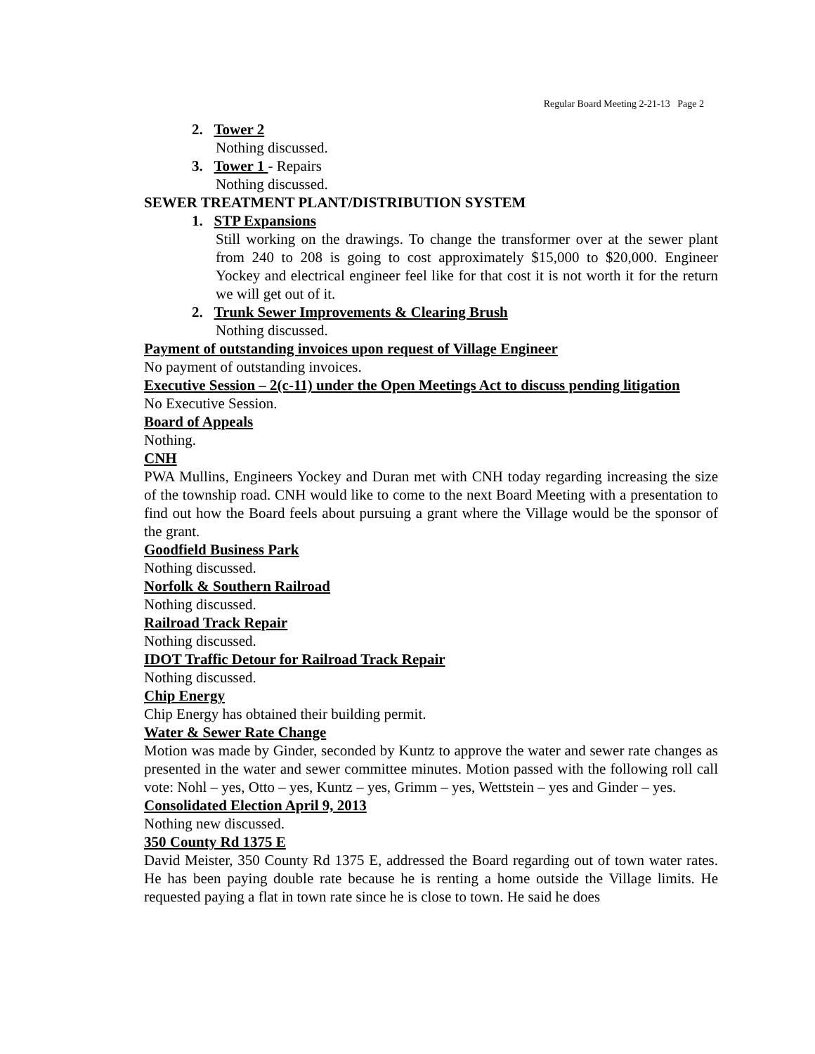Regular Board Meeting 2-21-13 Page 2
2. Tower 2
Nothing discussed.
3. Tower 1 - Repairs
Nothing discussed.
SEWER TREATMENT PLANT/DISTRIBUTION SYSTEM
1. STP Expansions
Still working on the drawings. To change the transformer over at the sewer plant from 240 to 208 is going to cost approximately $15,000 to $20,000. Engineer Yockey and electrical engineer feel like for that cost it is not worth it for the return we will get out of it.
2. Trunk Sewer Improvements & Clearing Brush
Nothing discussed.
Payment of outstanding invoices upon request of Village Engineer
No payment of outstanding invoices.
Executive Session – 2(c-11) under the Open Meetings Act to discuss pending litigation
No Executive Session.
Board of Appeals
Nothing.
CNH
PWA Mullins, Engineers Yockey and Duran met with CNH today regarding increasing the size of the township road. CNH would like to come to the next Board Meeting with a presentation to find out how the Board feels about pursuing a grant where the Village would be the sponsor of the grant.
Goodfield Business Park
Nothing discussed.
Norfolk & Southern Railroad
Nothing discussed.
Railroad Track Repair
Nothing discussed.
IDOT Traffic Detour for Railroad Track Repair
Nothing discussed.
Chip Energy
Chip Energy has obtained their building permit.
Water & Sewer Rate Change
Motion was made by Ginder, seconded by Kuntz to approve the water and sewer rate changes as presented in the water and sewer committee minutes. Motion passed with the following roll call vote: Nohl – yes, Otto – yes, Kuntz – yes, Grimm – yes, Wettstein – yes and Ginder – yes.
Consolidated Election April 9, 2013
Nothing new discussed.
350 County Rd 1375 E
David Meister, 350 County Rd 1375 E, addressed the Board regarding out of town water rates. He has been paying double rate because he is renting a home outside the Village limits. He requested paying a flat in town rate since he is close to town. He said he does